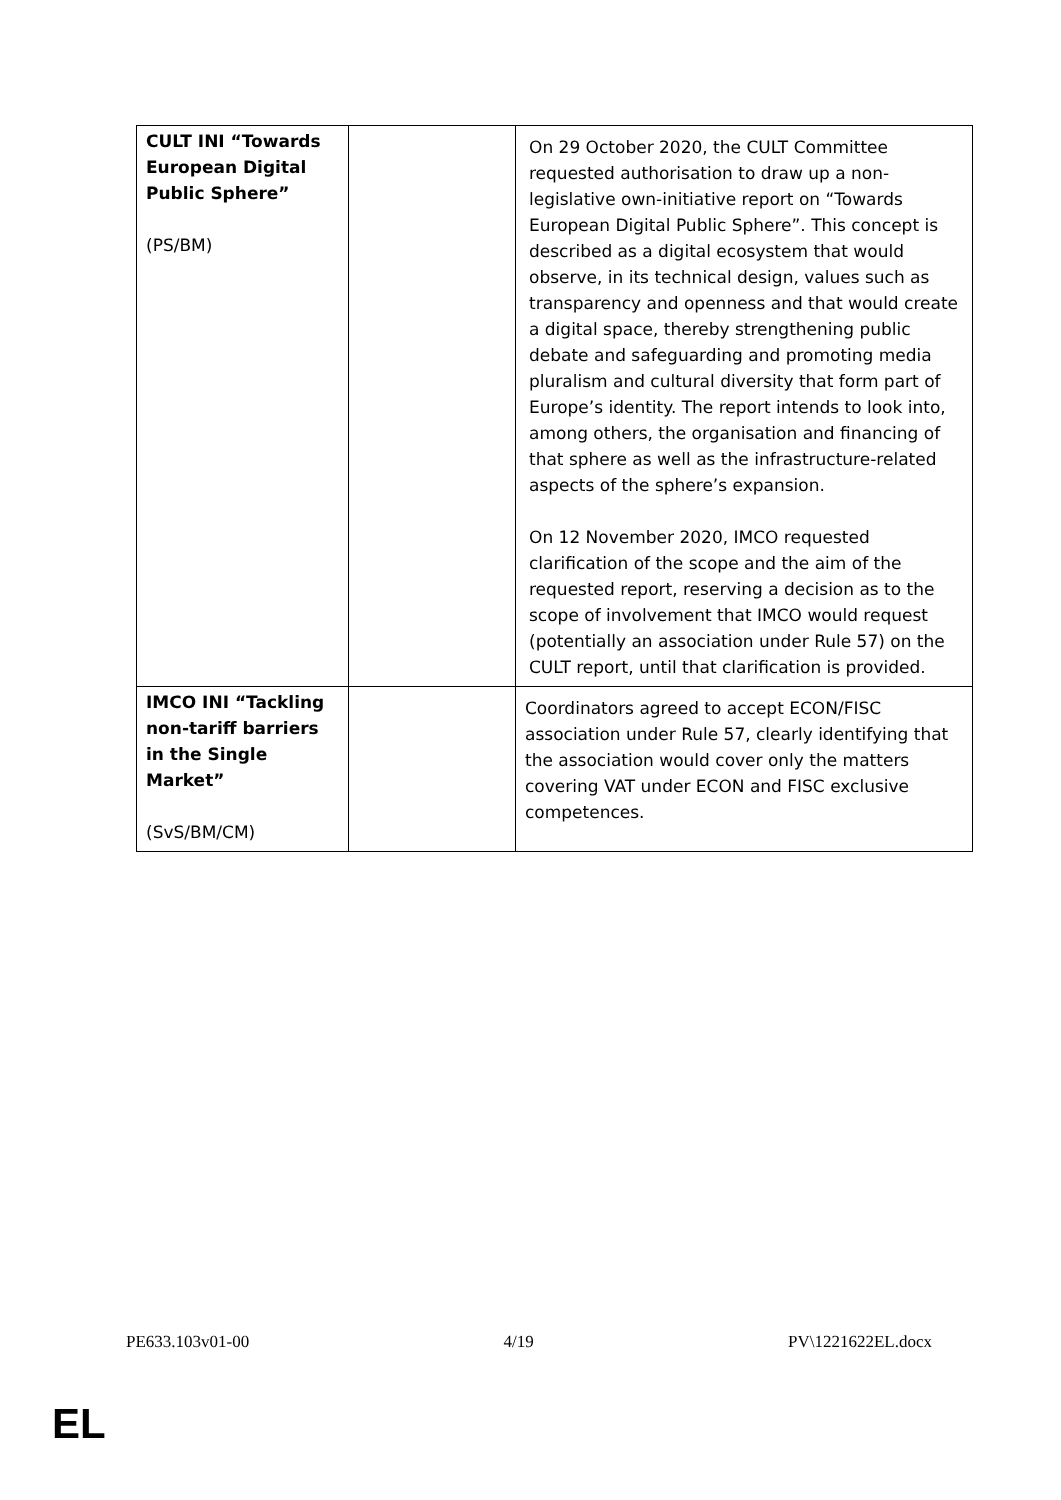| CULT INI “Towards European Digital Public Sphere” (PS/BM) | | On 29 October 2020, the CULT Committee requested authorisation to draw up a non-legislative own-initiative report on “Towards European Digital Public Sphere”. This concept is described as a digital ecosystem that would observe, in its technical design, values such as transparency and openness and that would create a digital space, thereby strengthening public debate and safeguarding and promoting media pluralism and cultural diversity that form part of Europe’s identity. The report intends to look into, among others, the organisation and financing of that sphere as well as the infrastructure-related aspects of the sphere’s expansion. On 12 November 2020, IMCO requested clarification of the scope and the aim of the requested report, reserving a decision as to the scope of involvement that IMCO would request (potentially an association under Rule 57) on the CULT report, until that clarification is provided. |
| IMCO INI “Tackling non-tariff barriers in the Single Market” (SvS/BM/CM) | | Coordinators agreed to accept ECON/FISC association under Rule 57, clearly identifying that the association would cover only the matters covering VAT under ECON and FISC exclusive competences. |
PE633.103v01-00 4/19 PV\1221622EL.docx
EL